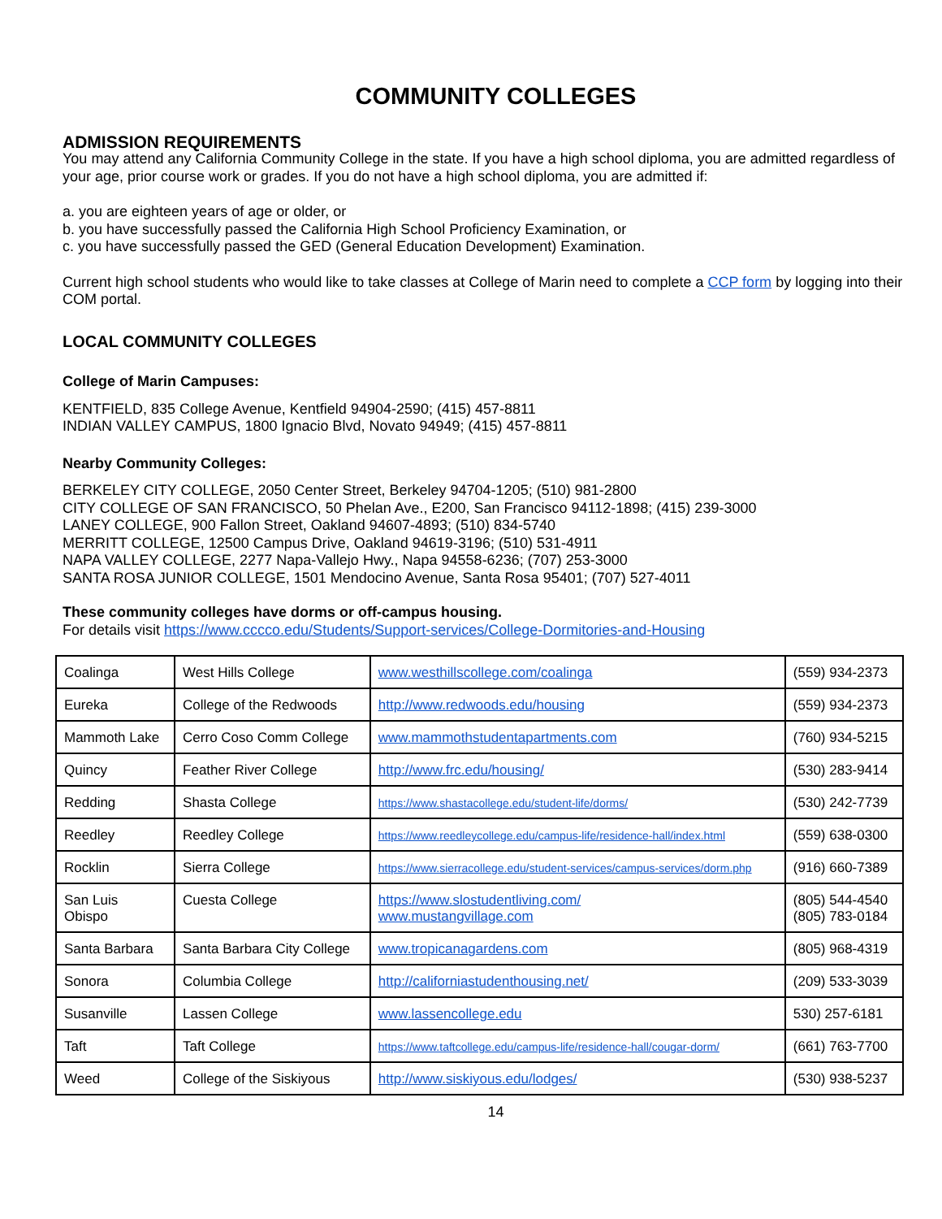COMMUNITY COLLEGES
ADMISSION REQUIREMENTS
You may attend any California Community College in the state. If you have a high school diploma, you are admitted regardless of your age, prior course work or grades. If you do not have a high school diploma, you are admitted if:
a. you are eighteen years of age or older, or
b. you have successfully passed the California High School Proficiency Examination, or
c. you have successfully passed the GED (General Education Development) Examination.
Current high school students who would like to take classes at College of Marin need to complete a CCP form by logging into their COM portal.
LOCAL COMMUNITY COLLEGES
College of Marin Campuses:
KENTFIELD, 835 College Avenue, Kentfield 94904-2590; (415) 457-8811
INDIAN VALLEY CAMPUS, 1800 Ignacio Blvd, Novato 94949; (415) 457-8811
Nearby Community Colleges:
BERKELEY CITY COLLEGE, 2050 Center Street, Berkeley 94704-1205; (510) 981-2800
CITY COLLEGE OF SAN FRANCISCO, 50 Phelan Ave., E200, San Francisco 94112-1898; (415) 239-3000
LANEY COLLEGE, 900 Fallon Street, Oakland 94607-4893; (510) 834-5740
MERRITT COLLEGE, 12500 Campus Drive, Oakland 94619-3196; (510) 531-4911
NAPA VALLEY COLLEGE, 2277 Napa-Vallejo Hwy., Napa 94558-6236; (707) 253-3000
SANTA ROSA JUNIOR COLLEGE, 1501 Mendocino Avenue, Santa Rosa 95401; (707) 527-4011
These community colleges have dorms or off-campus housing.
For details visit https://www.cccco.edu/Students/Support-services/College-Dormitories-and-Housing
| Coalinga | West Hills College | www.westhillscollege.com/coalinga | (559) 934-2373 |
| Eureka | College of the Redwoods | http://www.redwoods.edu/housing | (559) 934-2373 |
| Mammoth Lake | Cerro Coso Comm College | www.mammothstudentapartments.com | (760) 934-5215 |
| Quincy | Feather River College | http://www.frc.edu/housing/ | (530) 283-9414 |
| Redding | Shasta College | https://www.shastacollege.edu/student-life/dorms/ | (530) 242-7739 |
| Reedley | Reedley College | https://www.reedleycollege.edu/campus-life/residence-hall/index.html | (559) 638-0300 |
| Rocklin | Sierra College | https://www.sierracollege.edu/student-services/campus-services/dorm.php | (916) 660-7389 |
| San Luis Obispo | Cuesta College | https://www.slostudentliving.com/ www.mustangvillage.com | (805) 544-4540 (805) 783-0184 |
| Santa Barbara | Santa Barbara City College | www.tropicanagardens.com | (805) 968-4319 |
| Sonora | Columbia College | http://californiastudenthousing.net/ | (209) 533-3039 |
| Susanville | Lassen College | www.lassencollege.edu | 530) 257-6181 |
| Taft | Taft College | https://www.taftcollege.edu/campus-life/residence-hall/cougar-dorm/ | (661) 763-7700 |
| Weed | College of the Siskiyous | http://www.siskiyous.edu/lodges/ | (530) 938-5237 |
14